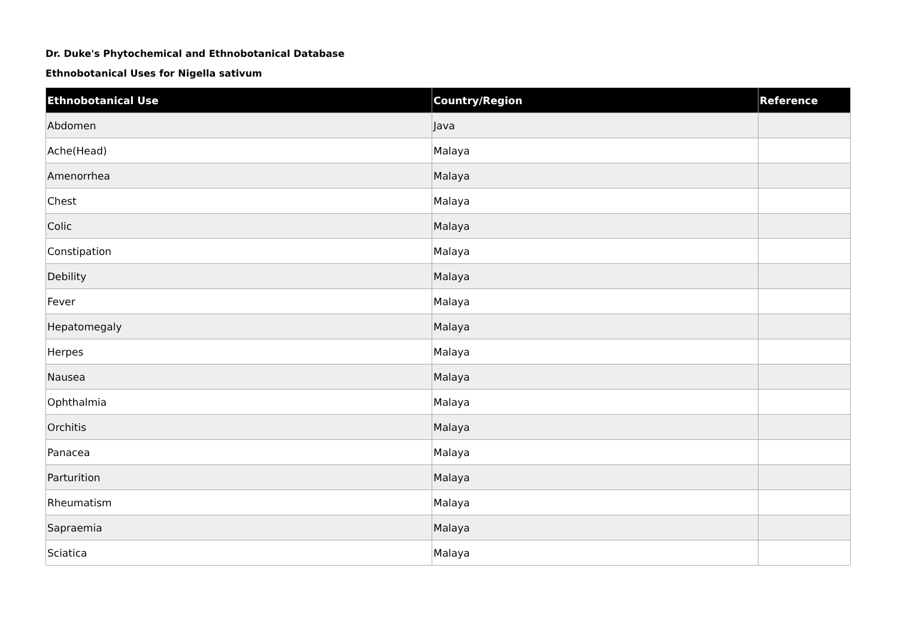Dr. Duke's Phytochemical and Ethnobotanical Database
Ethnobotanical Uses for Nigella sativum
| Ethnobotanical Use | Country/Region | Reference |
| --- | --- | --- |
| Abdomen | Java | |
| Ache(Head) | Malaya | |
| Amenorrhea | Malaya | |
| Chest | Malaya | |
| Colic | Malaya | |
| Constipation | Malaya | |
| Debility | Malaya | |
| Fever | Malaya | |
| Hepatomegaly | Malaya | |
| Herpes | Malaya | |
| Nausea | Malaya | |
| Ophthalmia | Malaya | |
| Orchitis | Malaya | |
| Panacea | Malaya | |
| Parturition | Malaya | |
| Rheumatism | Malaya | |
| Sapraemia | Malaya | |
| Sciatica | Malaya | |